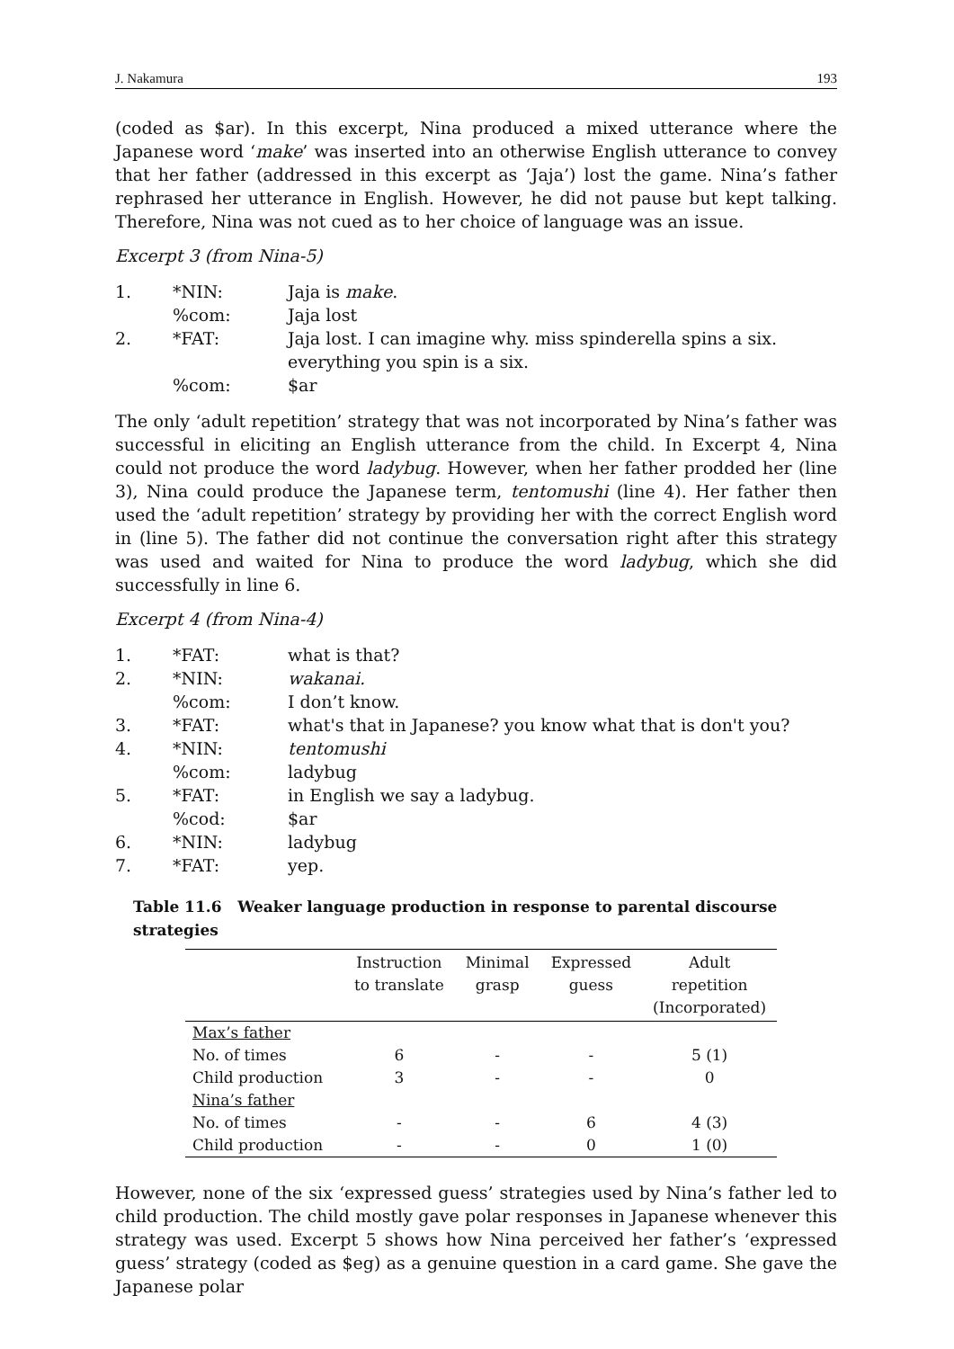J. Nakamura 193
(coded as $ar). In this excerpt, Nina produced a mixed utterance where the Japanese word ‘make’ was inserted into an otherwise English utterance to convey that her father (addressed in this excerpt as ‘Jaja’) lost the game. Nina’s father rephrased her utterance in English. However, he did not pause but kept talking. Therefore, Nina was not cued as to her choice of language was an issue.
Excerpt 3 (from Nina-5)
| 1. | *NIN: | Jaja is make . |
| | %com: | Jaja lost |
| 2. | *FAT: | Jaja lost. I can imagine why. miss spinderella spins a six. everything you spin is a six. |
| | %com: | $ar |
The only ‘adult repetition’ strategy that was not incorporated by Nina’s father was successful in eliciting an English utterance from the child. In Excerpt 4, Nina could not produce the word ladybug. However, when her father prodded her (line 3), Nina could produce the Japanese term, tentomushi (line 4). Her father then used the ‘adult repetition’ strategy by providing her with the correct English word in (line 5). The father did not continue the conversation right after this strategy was used and waited for Nina to produce the word ladybug, which she did successfully in line 6.
Excerpt 4 (from Nina-4)
| 1. | *FAT: | what is that? |
| 2. | *NIN: | wakanai. |
| | %com: | I don’t know. |
| 3. | *FAT: | what's that in Japanese? you know what that is don't you? |
| 4. | *NIN: | tentomushi |
| | %com: | ladybug |
| 5. | *FAT: | in English we say a ladybug. |
| | %cod: | $ar |
| 6. | *NIN: | ladybug |
| 7. | *FAT: | yep. |
Table 11.6 Weaker language production in response to parental discourse strategies
| | Instruction to translate | Minimal grasp | Expressed guess | Adult repetition (Incorporated) |
| --- | --- | --- | --- | --- |
| Max’s father | | | | |
| No. of times | 6 | - | - | 5 (1) |
| Child production | 3 | - | - | 0 |
| Nina’s father | | | | |
| No. of times | - | - | 6 | 4 (3) |
| Child production | - | - | 0 | 1 (0) |
However, none of the six ‘expressed guess’ strategies used by Nina’s father led to child production. The child mostly gave polar responses in Japanese whenever this strategy was used. Excerpt 5 shows how Nina perceived her father’s ‘expressed guess’ strategy (coded as $eg) as a genuine question in a card game. She gave the Japanese polar